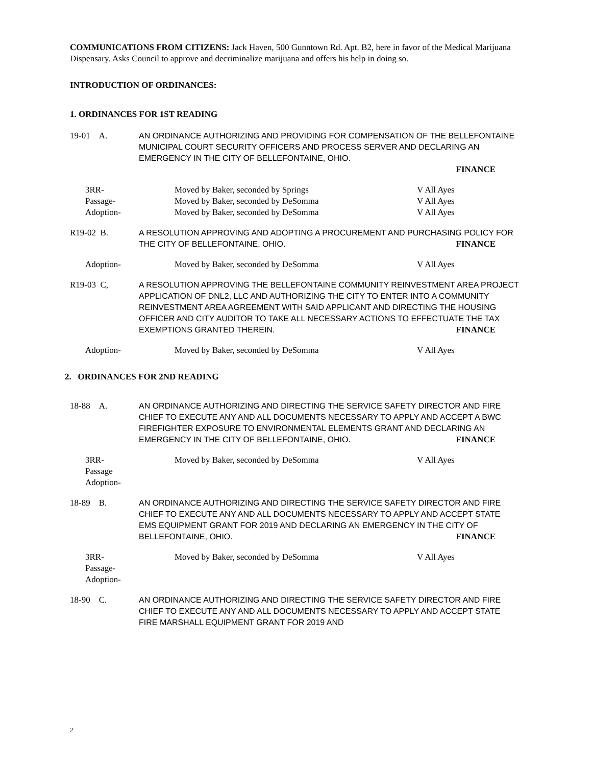COMMUNICATIONS FROM CITIZENS: Jack Haven, 500 Gunntown Rd. Apt. B2, here in favor of the Medical Marijuana Dispensary. Asks Council to approve and decriminalize marijuana and offers his help in doing so.
INTRODUCTION OF ORDINANCES:
1. ORDINANCES FOR 1ST READING
19-01 A. AN ORDINANCE AUTHORIZING AND PROVIDING FOR COMPENSATION OF THE BELLEFONTAINE MUNICIPAL COURT SECURITY OFFICERS AND PROCESS SERVER AND DECLARING AN EMERGENCY IN THE CITY OF BELLEFONTAINE, OHIO.
FINANCE
3RR- Moved by Baker, seconded by Springs V All Ayes
Passage- Moved by Baker, seconded by DeSomma V All Ayes
Adoption- Moved by Baker, seconded by DeSomma V All Ayes
R19-02 B. A RESOLUTION APPROVING AND ADOPTING A PROCUREMENT AND PURCHASING POLICY FOR THE CITY OF BELLEFONTAINE, OHIO. FINANCE
Adoption- Moved by Baker, seconded by DeSomma V All Ayes
R19-03 C, A RESOLUTION APPROVING THE BELLEFONTAINE COMMUNITY REINVESTMENT AREA PROJECT APPLICATION OF DNL2, LLC AND AUTHORIZING THE CITY TO ENTER INTO A COMMUNITY REINVESTMENT AREA AGREEMENT WITH SAID APPLICANT AND DIRECTING THE HOUSING OFFICER AND CITY AUDITOR TO TAKE ALL NECESSARY ACTIONS TO EFFECTUATE THE TAX EXEMPTIONS GRANTED THEREIN. FINANCE
Adoption- Moved by Baker, seconded by DeSomma V All Ayes
2. ORDINANCES FOR 2ND READING
18-88 A. AN ORDINANCE AUTHORIZING AND DIRECTING THE SERVICE SAFETY DIRECTOR AND FIRE CHIEF TO EXECUTE ANY AND ALL DOCUMENTS NECESSARY TO APPLY AND ACCEPT A BWC FIREFIGHTER EXPOSURE TO ENVIRONMENTAL ELEMENTS GRANT AND DECLARING AN EMERGENCY IN THE CITY OF BELLEFONTAINE, OHIO. FINANCE
3RR-
Passage
Adoption- Moved by Baker, seconded by DeSomma V All Ayes
18-89 B. AN ORDINANCE AUTHORIZING AND DIRECTING THE SERVICE SAFETY DIRECTOR AND FIRE CHIEF TO EXECUTE ANY AND ALL DOCUMENTS NECESSARY TO APPLY AND ACCEPT STATE EMS EQUIPMENT GRANT FOR 2019 AND DECLARING AN EMERGENCY IN THE CITY OF BELLEFONTAINE, OHIO. FINANCE
3RR-
Passage-
Adoption- Moved by Baker, seconded by DeSomma V All Ayes
18-90 C. AN ORDINANCE AUTHORIZING AND DIRECTING THE SERVICE SAFETY DIRECTOR AND FIRE CHIEF TO EXECUTE ANY AND ALL DOCUMENTS NECESSARY TO APPLY AND ACCEPT STATE FIRE MARSHALL EQUIPMENT GRANT FOR 2019 AND
2